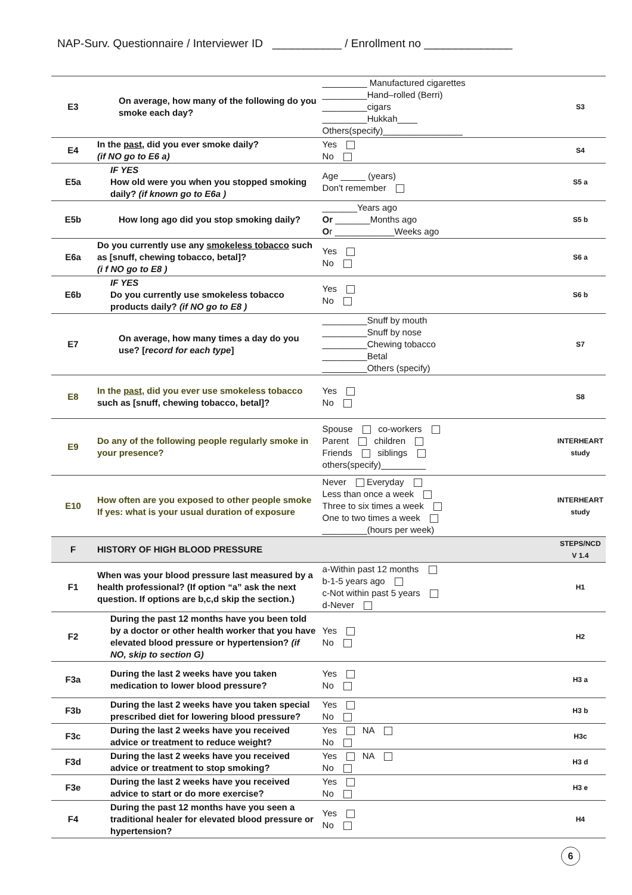NAP-Surv. Questionnaire / Interviewer ID ___________ / Enrollment no ______________
| E3 | On average, how many of the following do you smoke each day? | _________ Manufactured cigarettes _________Hand–rolled (Berri) _________cigars _________Hukkah____ Others(specify)________________ | S3 |
| E4 | In the past, did you ever smoke daily? (if NO go to E6 a) | Yes No | S4 |
| E5a | IF YES How old were you when you stopped smoking daily? (if known go to E6a ) | Age _____ (years) Don't remember | S5 a |
| E5b | How long ago did you stop smoking daily? | _______Years ago Or _______Months ago O r ____________Weeks ago | S5 b |
| E6a | Do you currently use any smokeless tobacco such as [snuff, chewing tobacco, betal]? (i f NO go to E8 ) | Yes No | S6 a |
| E6b | IF YES Do you currently use smokeless tobacco products daily? (if NO go to E8 ) | Yes No | S6 b |
| E7 | On average, how many times a day do you use? [ record for each type ] | _________Snuff by mouth _________Snuff by nose _________Chewing tobacco _________Betal _________Others (specify) | S7 |
| E8 | In the past, did you ever use smokeless tobacco such as [snuff, chewing tobacco, betal]? | Yes No | S8 |
| E9 | Do any of the following people regularly smoke in your presence? | Spouse co-workers Parent children Friends siblings others(specify)_________ | INTERHEART study |
| E10 | How often are you exposed to other people smoke If yes: what is your usual duration of exposure | Never Everyday Less than once a week Three to six times a week One to two times a week _________(hours per week) | INTERHEART study |
| F | HISTORY OF HIGH BLOOD PRESSURE | | STEPS/NCD V 1.4 |
| F1 | When was your blood pressure last measured by a health professional? (If option “a” ask the next question. If options are b,c,d skip the section.) | a-Within past 12 months b-1-5 years ago c-Not within past 5 years d-Never | H1 |
| F2 | During the past 12 months have you been told by a doctor or other health worker that you have elevated blood pressure or hypertension? (if NO, skip to section G) | Yes No | H2 |
| F3a | During the last 2 weeks have you taken medication to lower blood pressure? | Yes No | H3 a |
| F3b | During the last 2 weeks have you taken special prescribed diet for lowering blood pressure? | Yes No | H3 b |
| F3c | During the last 2 weeks have you received advice or treatment to reduce weight? | Yes NA No | H3c |
| F3d | During the last 2 weeks have you received advice or treatment to stop smoking? | Yes NA No | H3 d |
| F3e | During the last 2 weeks have you received advice to start or do more exercise? | Yes No | H3 e |
| F4 | During the past 12 months have you seen a traditional healer for elevated blood pressure or hypertension? | Yes No | H4 |
6